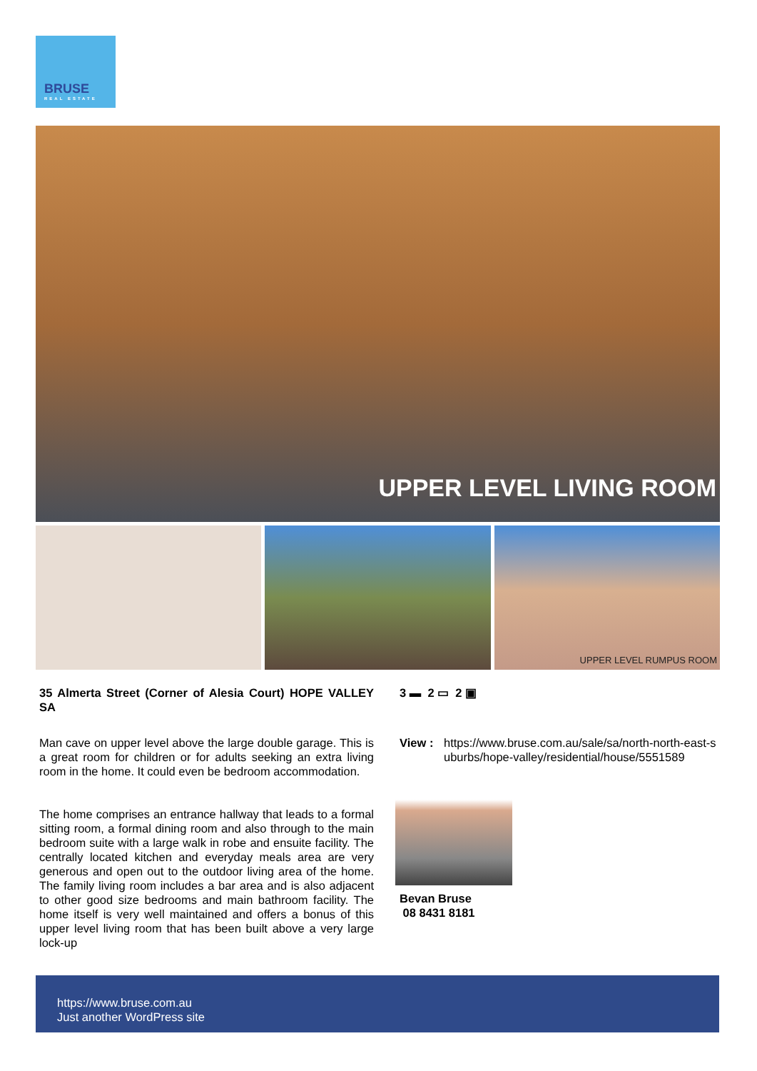BRUSE
REAL ESTATE
UPPER LEVEL LIVING ROOM
UPPER LEVEL RUMPUS ROOM
35 Almerta Street (Corner of Alesia Court) HOPE VALLEY SA
Man cave on upper level above the large double garage. This is a great room for children or for adults seeking an extra living room in the home. It could even be bedroom accommodation.
The home comprises an entrance hallway that leads to a formal sitting room, a formal dining room and also through to the main bedroom suite with a large walk in robe and ensuite facility. The centrally located kitchen and everyday meals area are very generous and open out to the outdoor living area of the home. The family living room includes a bar area and is also adjacent to other good size bedrooms and main bathroom facility. The home itself is very well maintained and offers a bonus of this upper level living room that has been built above a very large lock-up
3 ▬ 2 ▭ 2 ▣
View : https://www.bruse.com.au/sale/sa/north-north-east-suburbs/hope-valley/residential/house/5551589
Bevan Bruse
08 8431 8181
https://www.bruse.com.au
Just another WordPress site